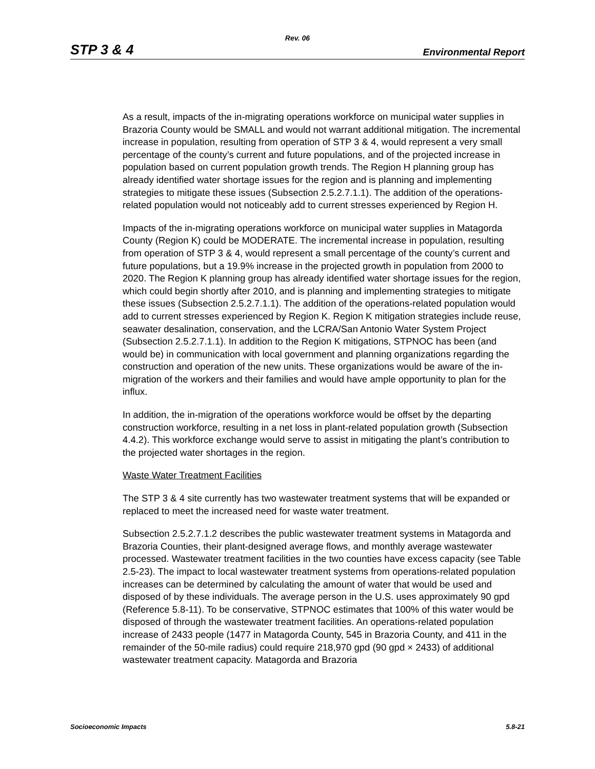Rev. 06
STP 3 & 4 Environmental Report
As a result, impacts of the in-migrating operations workforce on municipal water supplies in Brazoria County would be SMALL and would not warrant additional mitigation. The incremental increase in population, resulting from operation of STP 3 & 4, would represent a very small percentage of the county’s current and future populations, and of the projected increase in population based on current population growth trends. The Region H planning group has already identified water shortage issues for the region and is planning and implementing strategies to mitigate these issues (Subsection 2.5.2.7.1.1). The addition of the operations-related population would not noticeably add to current stresses experienced by Region H.
Impacts of the in-migrating operations workforce on municipal water supplies in Matagorda County (Region K) could be MODERATE. The incremental increase in population, resulting from operation of STP 3 & 4, would represent a small percentage of the county’s current and future populations, but a 19.9% increase in the projected growth in population from 2000 to 2020. The Region K planning group has already identified water shortage issues for the region, which could begin shortly after 2010, and is planning and implementing strategies to mitigate these issues (Subsection 2.5.2.7.1.1). The addition of the operations-related population would add to current stresses experienced by Region K. Region K mitigation strategies include reuse, seawater desalination, conservation, and the LCRA/San Antonio Water System Project (Subsection 2.5.2.7.1.1). In addition to the Region K mitigations, STPNOC has been (and would be) in communication with local government and planning organizations regarding the construction and operation of the new units. These organizations would be aware of the in-migration of the workers and their families and would have ample opportunity to plan for the influx.
In addition, the in-migration of the operations workforce would be offset by the departing construction workforce, resulting in a net loss in plant-related population growth (Subsection 4.4.2). This workforce exchange would serve to assist in mitigating the plant’s contribution to the projected water shortages in the region.
Waste Water Treatment Facilities
The STP 3 & 4 site currently has two wastewater treatment systems that will be expanded or replaced to meet the increased need for waste water treatment.
Subsection 2.5.2.7.1.2 describes the public wastewater treatment systems in Matagorda and Brazoria Counties, their plant-designed average flows, and monthly average wastewater processed. Wastewater treatment facilities in the two counties have excess capacity (see Table 2.5-23). The impact to local wastewater treatment systems from operations-related population increases can be determined by calculating the amount of water that would be used and disposed of by these individuals. The average person in the U.S. uses approximately 90 gpd (Reference 5.8-11). To be conservative, STPNOC estimates that 100% of this water would be disposed of through the wastewater treatment facilities. An operations-related population increase of 2433 people (1477 in Matagorda County, 545 in Brazoria County, and 411 in the remainder of the 50-mile radius) could require 218,970 gpd (90 gpd × 2433) of additional wastewater treatment capacity. Matagorda and Brazoria
Socioeconomic Impacts 5.8-21